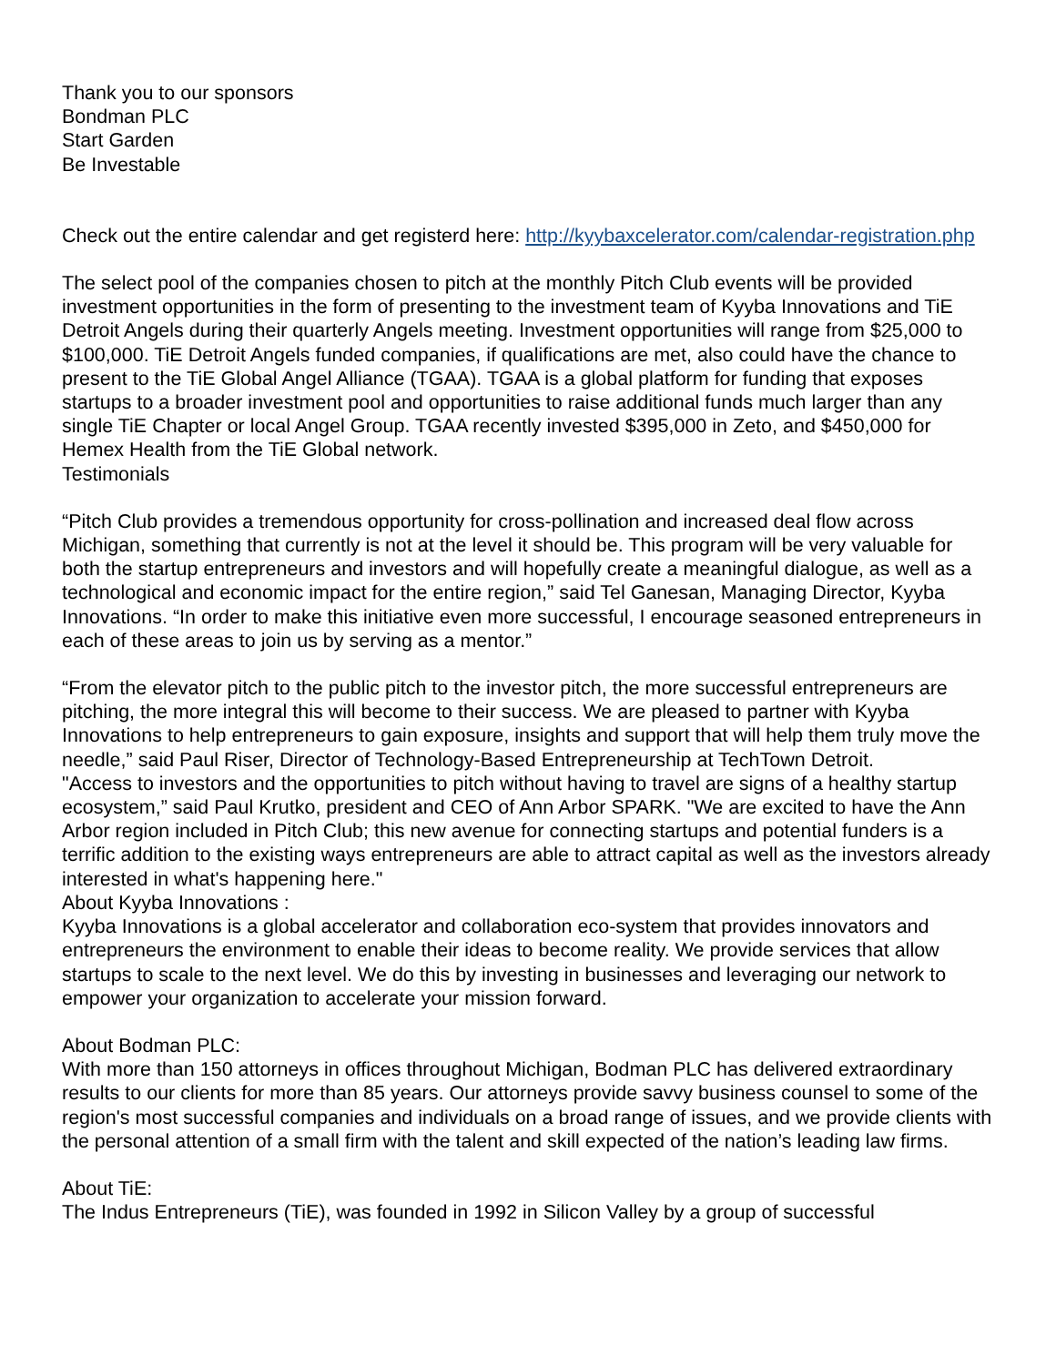Thank you to our sponsors
Bondman PLC
Start Garden
Be Investable
Check out the entire calendar and get registerd here: http://kyybaxcelerator.com/calendar-registration.php
The select pool of the companies chosen to pitch at the monthly Pitch Club events will be provided investment opportunities in the form of presenting to the investment team of Kyyba Innovations and TiE Detroit Angels during their quarterly Angels meeting. Investment opportunities will range from $25,000 to $100,000. TiE Detroit Angels funded companies, if qualifications are met, also could have the chance to present to the TiE Global Angel Alliance (TGAA). TGAA is a global platform for funding that exposes startups to a broader investment pool and opportunities to raise additional funds much larger than any single TiE Chapter or local Angel Group. TGAA recently invested $395,000 in Zeto, and $450,000 for Hemex Health from the TiE Global network.
Testimonials
“Pitch Club provides a tremendous opportunity for cross-pollination and increased deal flow across Michigan, something that currently is not at the level it should be. This program will be very valuable for both the startup entrepreneurs and investors and will hopefully create a meaningful dialogue, as well as a technological and economic impact for the entire region,” said Tel Ganesan, Managing Director, Kyyba Innovations. “In order to make this initiative even more successful, I encourage seasoned entrepreneurs in each of these areas to join us by serving as a mentor.”
“From the elevator pitch to the public pitch to the investor pitch, the more successful entrepreneurs are pitching, the more integral this will become to their success. We are pleased to partner with Kyyba Innovations to help entrepreneurs to gain exposure, insights and support that will help them truly move the needle,” said Paul Riser, Director of Technology-Based Entrepreneurship at TechTown Detroit.
"Access to investors and the opportunities to pitch without having to travel are signs of a healthy startup ecosystem,” said Paul Krutko, president and CEO of Ann Arbor SPARK. "We are excited to have the Ann Arbor region included in Pitch Club; this new avenue for connecting startups and potential funders is a terrific addition to the existing ways entrepreneurs are able to attract capital as well as the investors already interested in what's happening here."
About Kyyba Innovations :
Kyyba Innovations is a global accelerator and collaboration eco-system that provides innovators and entrepreneurs the environment to enable their ideas to become reality. We provide services that allow startups to scale to the next level. We do this by investing in businesses and leveraging our network to empower your organization to accelerate your mission forward.
About Bodman PLC:
With more than 150 attorneys in offices throughout Michigan, Bodman PLC has delivered extraordinary results to our clients for more than 85 years. Our attorneys provide savvy business counsel to some of the region's most successful companies and individuals on a broad range of issues, and we provide clients with the personal attention of a small firm with the talent and skill expected of the nation’s leading law firms.
About TiE:
The Indus Entrepreneurs (TiE), was founded in 1992 in Silicon Valley by a group of successful